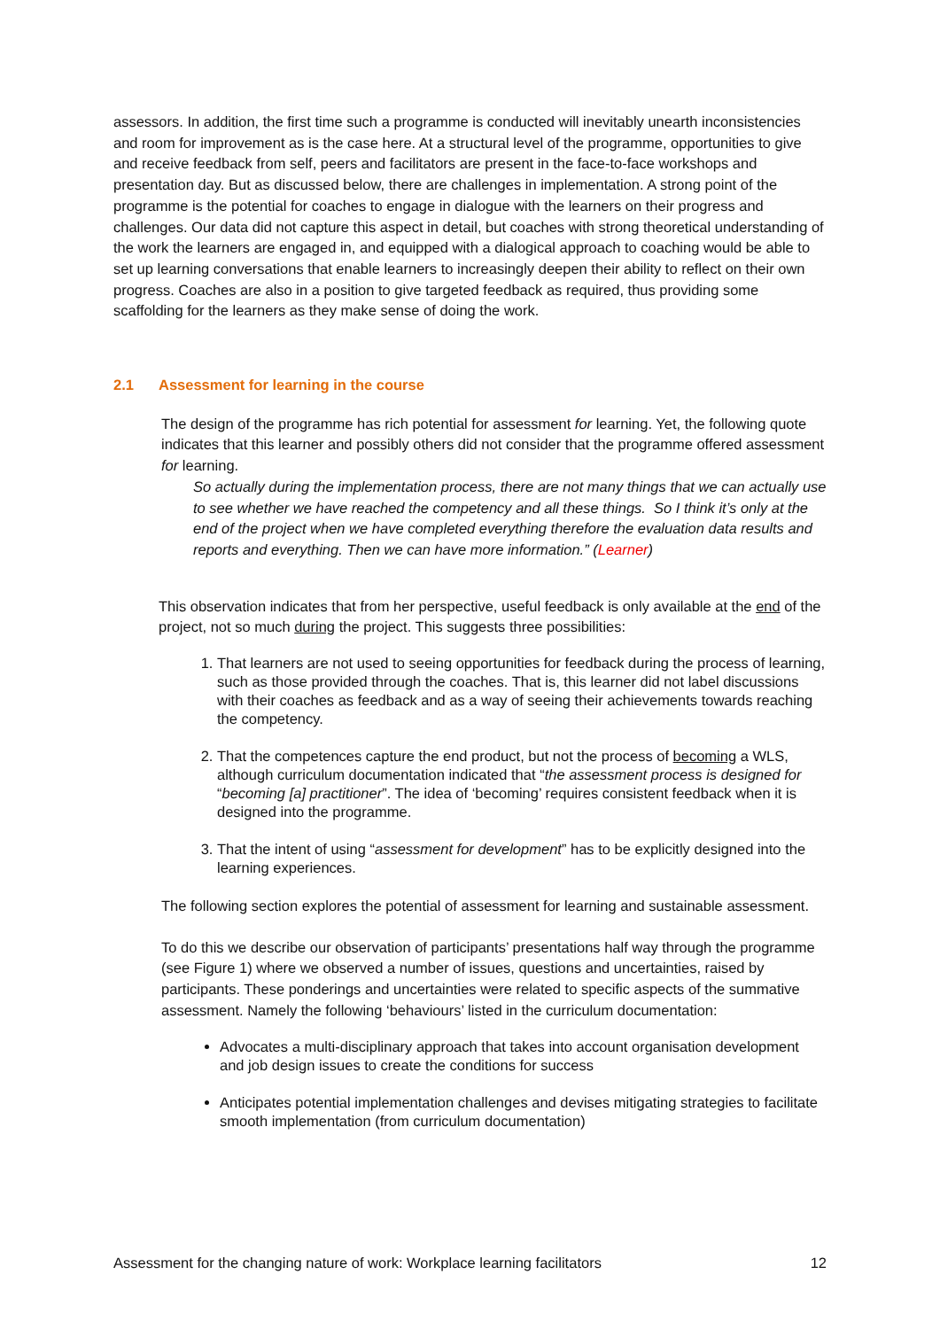assessors. In addition, the first time such a programme is conducted will inevitably unearth inconsistencies and room for improvement as is the case here. At a structural level of the programme, opportunities to give and receive feedback from self, peers and facilitators are present in the face-to-face workshops and presentation day. But as discussed below, there are challenges in implementation. A strong point of the programme is the potential for coaches to engage in dialogue with the learners on their progress and challenges. Our data did not capture this aspect in detail, but coaches with strong theoretical understanding of the work the learners are engaged in, and equipped with a dialogical approach to coaching would be able to set up learning conversations that enable learners to increasingly deepen their ability to reflect on their own progress. Coaches are also in a position to give targeted feedback as required, thus providing some scaffolding for the learners as they make sense of doing the work.
2.1 Assessment for learning in the course
The design of the programme has rich potential for assessment for learning. Yet, the following quote indicates that this learner and possibly others did not consider that the programme offered assessment for learning.
So actually during the implementation process, there are not many things that we can actually use to see whether we have reached the competency and all these things. So I think it’s only at the end of the project when we have completed everything therefore the evaluation data results and reports and everything. Then we can have more information.” (Learner)
This observation indicates that from her perspective, useful feedback is only available at the end of the project, not so much during the project. This suggests three possibilities:
1. That learners are not used to seeing opportunities for feedback during the process of learning, such as those provided through the coaches. That is, this learner did not label discussions with their coaches as feedback and as a way of seeing their achievements towards reaching the competency.
2. That the competences capture the end product, but not the process of becoming a WLS, although curriculum documentation indicated that “the assessment process is designed for “becoming [a] practitioner”. The idea of ‘becoming’ requires consistent feedback when it is designed into the programme.
3. That the intent of using “assessment for development” has to be explicitly designed into the learning experiences.
The following section explores the potential of assessment for learning and sustainable assessment.
To do this we describe our observation of participants’ presentations half way through the programme (see Figure 1) where we observed a number of issues, questions and uncertainties, raised by participants. These ponderings and uncertainties were related to specific aspects of the summative assessment. Namely the following ‘behaviours’ listed in the curriculum documentation:
Advocates a multi-disciplinary approach that takes into account organisation development and job design issues to create the conditions for success
Anticipates potential implementation challenges and devises mitigating strategies to facilitate smooth implementation (from curriculum documentation)
Assessment for the changing nature of work: Workplace learning facilitators 12